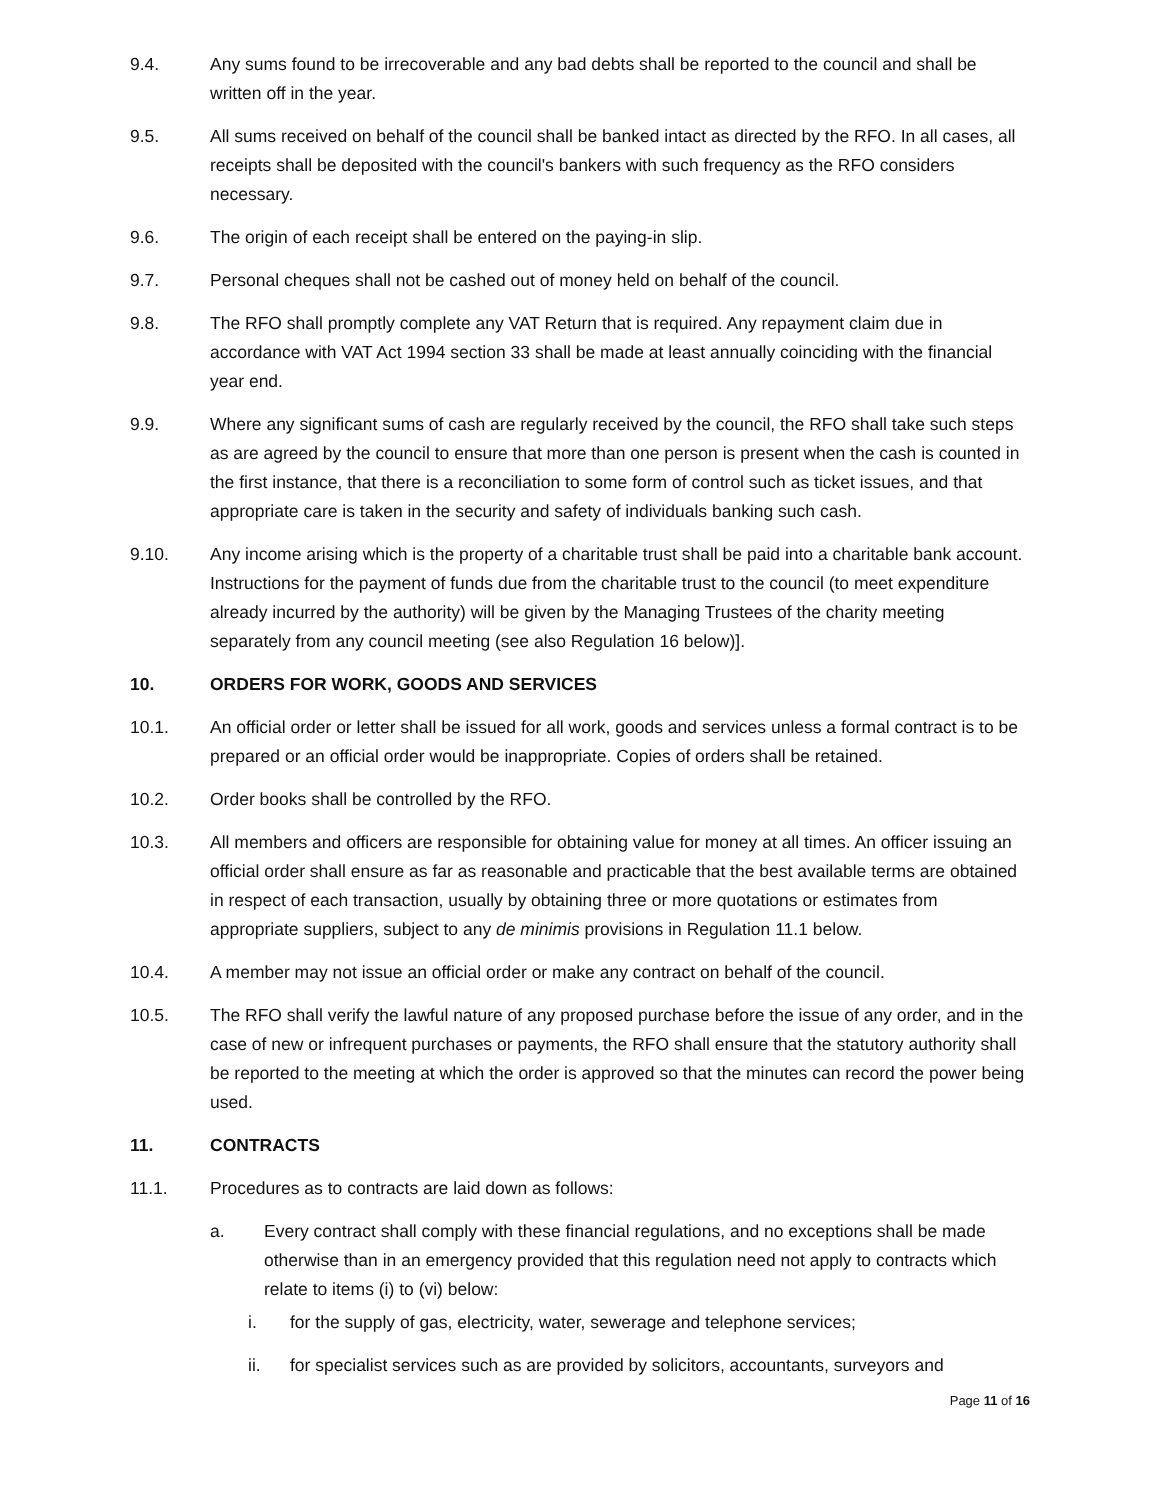9.4. Any sums found to be irrecoverable and any bad debts shall be reported to the council and shall be written off in the year.
9.5. All sums received on behalf of the council shall be banked intact as directed by the RFO. In all cases, all receipts shall be deposited with the council's bankers with such frequency as the RFO considers necessary.
9.6. The origin of each receipt shall be entered on the paying-in slip.
9.7. Personal cheques shall not be cashed out of money held on behalf of the council.
9.8. The RFO shall promptly complete any VAT Return that is required. Any repayment claim due in accordance with VAT Act 1994 section 33 shall be made at least annually coinciding with the financial year end.
9.9. Where any significant sums of cash are regularly received by the council, the RFO shall take such steps as are agreed by the council to ensure that more than one person is present when the cash is counted in the first instance, that there is a reconciliation to some form of control such as ticket issues, and that appropriate care is taken in the security and safety of individuals banking such cash.
9.10. Any income arising which is the property of a charitable trust shall be paid into a charitable bank account. Instructions for the payment of funds due from the charitable trust to the council (to meet expenditure already incurred by the authority) will be given by the Managing Trustees of the charity meeting separately from any council meeting (see also Regulation 16 below)].
10. ORDERS FOR WORK, GOODS AND SERVICES
10.1. An official order or letter shall be issued for all work, goods and services unless a formal contract is to be prepared or an official order would be inappropriate. Copies of orders shall be retained.
10.2. Order books shall be controlled by the RFO.
10.3. All members and officers are responsible for obtaining value for money at all times. An officer issuing an official order shall ensure as far as reasonable and practicable that the best available terms are obtained in respect of each transaction, usually by obtaining three or more quotations or estimates from appropriate suppliers, subject to any de minimis provisions in Regulation 11.1 below.
10.4. A member may not issue an official order or make any contract on behalf of the council.
10.5. The RFO shall verify the lawful nature of any proposed purchase before the issue of any order, and in the case of new or infrequent purchases or payments, the RFO shall ensure that the statutory authority shall be reported to the meeting at which the order is approved so that the minutes can record the power being used.
11. CONTRACTS
11.1. Procedures as to contracts are laid down as follows:
a. Every contract shall comply with these financial regulations, and no exceptions shall be made otherwise than in an emergency provided that this regulation need not apply to contracts which relate to items (i) to (vi) below:
i. for the supply of gas, electricity, water, sewerage and telephone services;
ii. for specialist services such as are provided by solicitors, accountants, surveyors and
Page 11 of 16